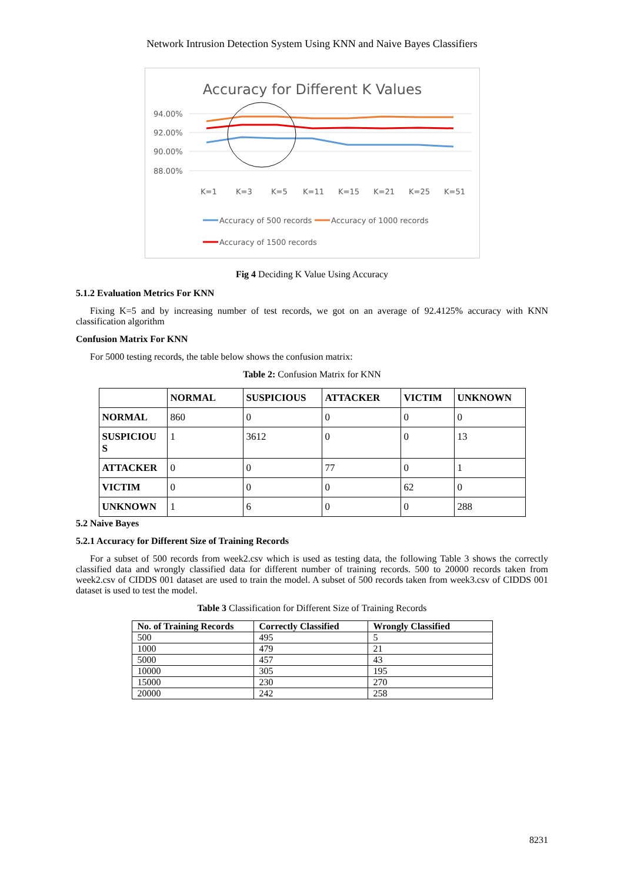Network Intrusion Detection System Using KNN and Naive Bayes Classifiers
Accuracy for Different K Values
94.00%
92.00%
90.00%
88.00%
K=1
K=3
K=5
K=11
K=15
K=21
K=25
K=51
Accuracy of 500 records
Accuracy of 1000 records
Accuracy of 1500 records
Fig 4 Deciding K Value Using Accuracy
5.1.2 Evaluation Metrics For KNN
Fixing K=5 and by increasing number of test records, we got on an average of 92.4125% accuracy with KNN classification algorithm
Confusion Matrix For KNN
For 5000 testing records, the table below shows the confusion matrix:
Table 2: Confusion Matrix for KNN
| | NORMAL | SUSPICIOUS | ATTACKER | VICTIM | UNKNOWN |
| --- | --- | --- | --- | --- | --- |
| NORMAL | 860 | 0 | 0 | 0 | 0 |
| SUSPICIOU S | 1 | 3612 | 0 | 0 | 13 |
| ATTACKER | 0 | 0 | 77 | 0 | 1 |
| VICTIM | 0 | 0 | 0 | 62 | 0 |
| UNKNOWN | 1 | 6 | 0 | 0 | 288 |
5.2 Naive Bayes
5.2.1 Accuracy for Different Size of Training Records
For a subset of 500 records from week2.csv which is used as testing data, the following Table 3 shows the correctly classified data and wrongly classified data for different number of training records. 500 to 20000 records taken from week2.csv of CIDDS 001 dataset are used to train the model. A subset of 500 records taken from week3.csv of CIDDS 001 dataset is used to test the model.
Table 3 Classification for Different Size of Training Records
| No. of Training Records | Correctly Classified | Wrongly Classified |
| --- | --- | --- |
| 500 | 495 | 5 |
| 1000 | 479 | 21 |
| 5000 | 457 | 43 |
| 10000 | 305 | 195 |
| 15000 | 230 | 270 |
| 20000 | 242 | 258 |
8231